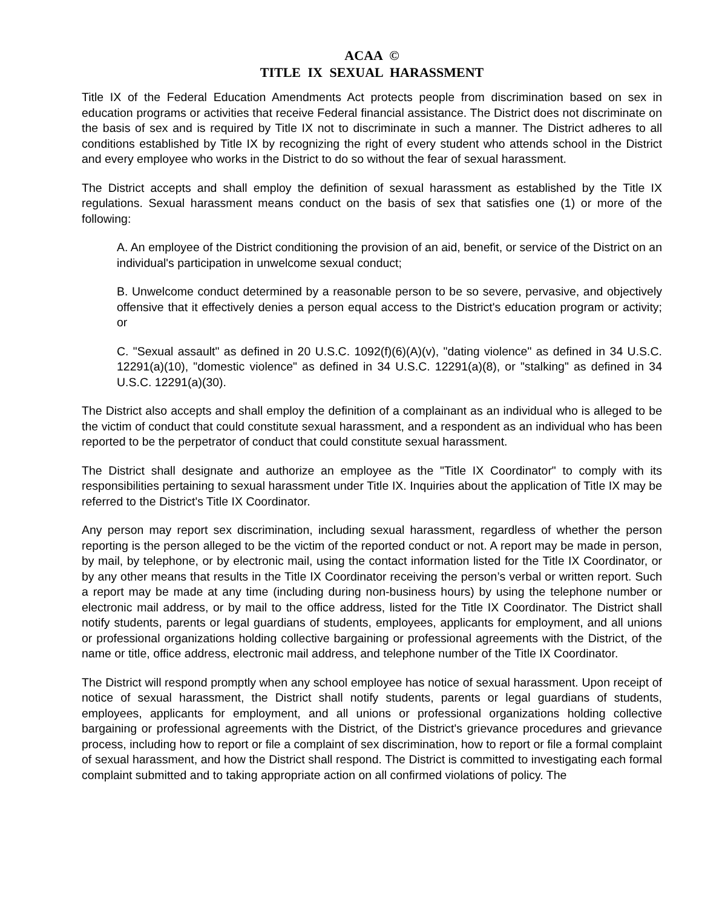ACAA ©
TITLE IX SEXUAL HARASSMENT
Title IX of the Federal Education Amendments Act protects people from discrimination based on sex in education programs or activities that receive Federal financial assistance. The District does not discriminate on the basis of sex and is required by Title IX not to discriminate in such a manner. The District adheres to all conditions established by Title IX by recognizing the right of every student who attends school in the District and every employee who works in the District to do so without the fear of sexual harassment.
The District accepts and shall employ the definition of sexual harassment as established by the Title IX regulations. Sexual harassment means conduct on the basis of sex that satisfies one (1) or more of the following:
A. An employee of the District conditioning the provision of an aid, benefit, or service of the District on an individual's participation in unwelcome sexual conduct;
B. Unwelcome conduct determined by a reasonable person to be so severe, pervasive, and objectively offensive that it effectively denies a person equal access to the District's education program or activity; or
C. "Sexual assault" as defined in 20 U.S.C. 1092(f)(6)(A)(v), "dating violence" as defined in 34 U.S.C. 12291(a)(10), "domestic violence" as defined in 34 U.S.C. 12291(a)(8), or "stalking" as defined in 34 U.S.C. 12291(a)(30).
The District also accepts and shall employ the definition of a complainant as an individual who is alleged to be the victim of conduct that could constitute sexual harassment, and a respondent as an individual who has been reported to be the perpetrator of conduct that could constitute sexual harassment.
The District shall designate and authorize an employee as the "Title IX Coordinator" to comply with its responsibilities pertaining to sexual harassment under Title IX. Inquiries about the application of Title IX may be referred to the District's Title IX Coordinator.
Any person may report sex discrimination, including sexual harassment, regardless of whether the person reporting is the person alleged to be the victim of the reported conduct or not. A report may be made in person, by mail, by telephone, or by electronic mail, using the contact information listed for the Title IX Coordinator, or by any other means that results in the Title IX Coordinator receiving the person’s verbal or written report. Such a report may be made at any time (including during non-business hours) by using the telephone number or electronic mail address, or by mail to the office address, listed for the Title IX Coordinator. The District shall notify students, parents or legal guardians of students, employees, applicants for employment, and all unions or professional organizations holding collective bargaining or professional agreements with the District, of the name or title, office address, electronic mail address, and telephone number of the Title IX Coordinator.
The District will respond promptly when any school employee has notice of sexual harassment. Upon receipt of notice of sexual harassment, the District shall notify students, parents or legal guardians of students, employees, applicants for employment, and all unions or professional organizations holding collective bargaining or professional agreements with the District, of the District's grievance procedures and grievance process, including how to report or file a complaint of sex discrimination, how to report or file a formal complaint of sexual harassment, and how the District shall respond. The District is committed to investigating each formal complaint submitted and to taking appropriate action on all confirmed violations of policy. The